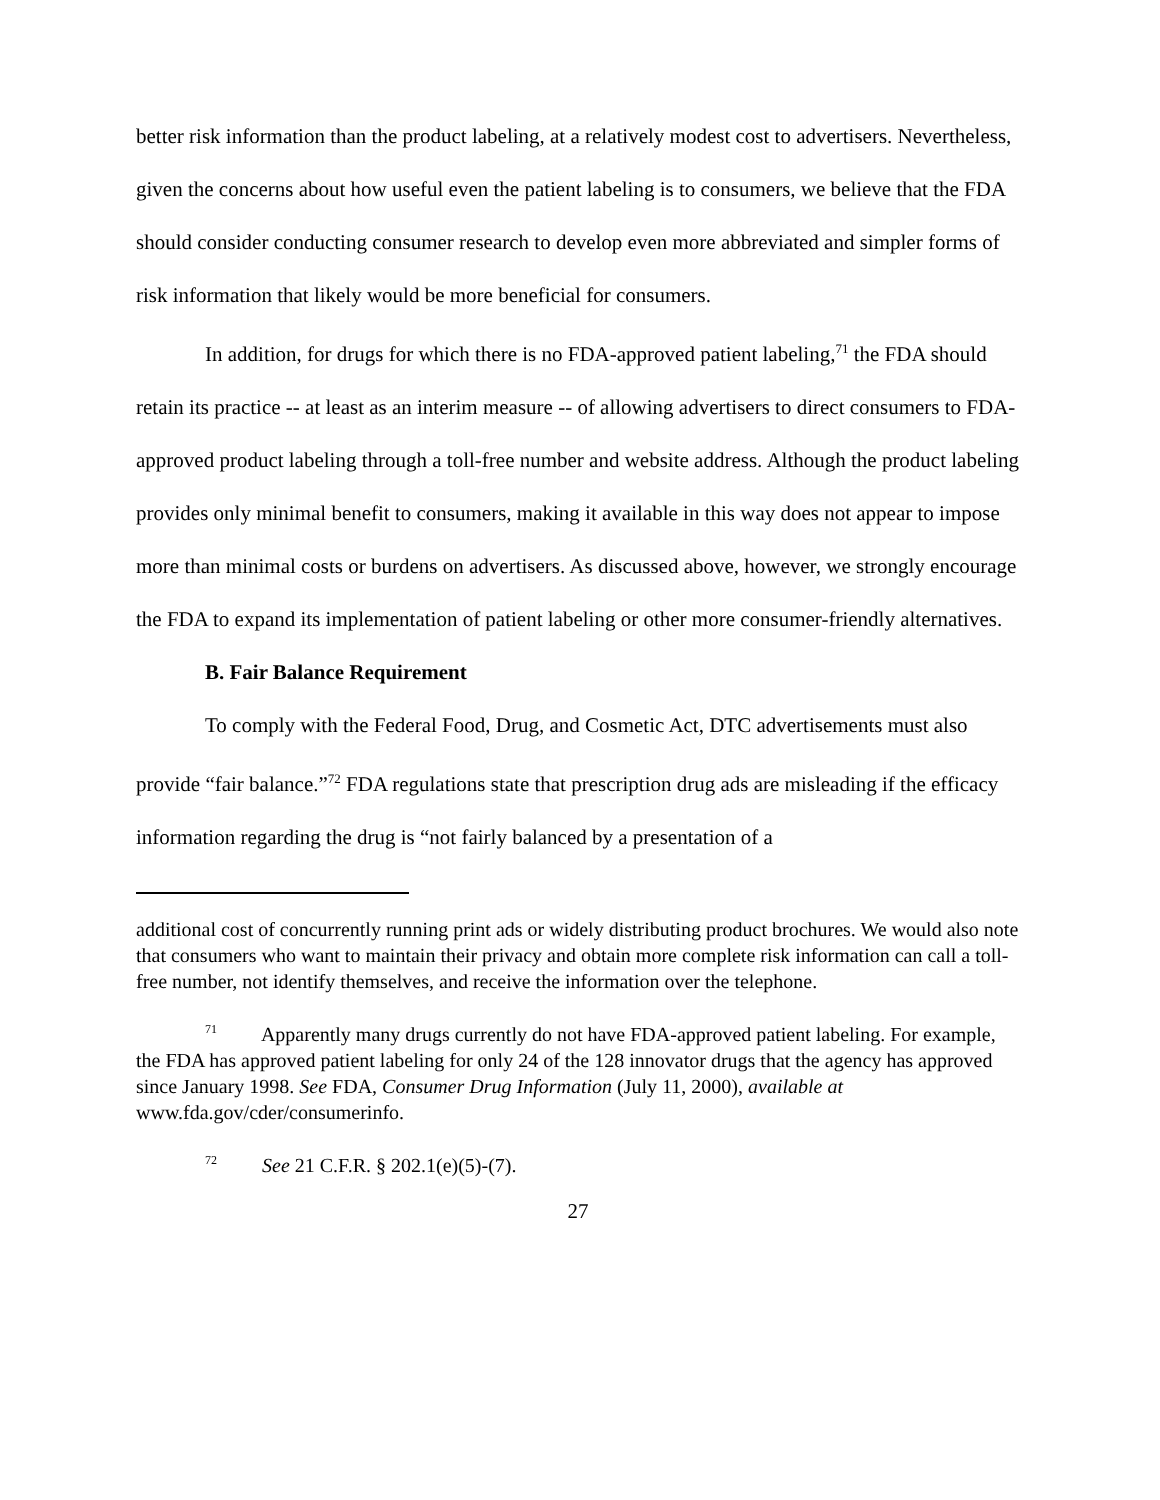better risk information than the product labeling, at a relatively modest cost to advertisers. Nevertheless, given the concerns about how useful even the patient labeling is to consumers, we believe that the FDA should consider conducting consumer research to develop even more abbreviated and simpler forms of risk information that likely would be more beneficial for consumers.
In addition, for drugs for which there is no FDA-approved patient labeling,<sup>71</sup> the FDA should retain its practice -- at least as an interim measure -- of allowing advertisers to direct consumers to FDA-approved product labeling through a toll-free number and website address. Although the product labeling provides only minimal benefit to consumers, making it available in this way does not appear to impose more than minimal costs or burdens on advertisers. As discussed above, however, we strongly encourage the FDA to expand its implementation of patient labeling or other more consumer-friendly alternatives.
B. Fair Balance Requirement
To comply with the Federal Food, Drug, and Cosmetic Act, DTC advertisements must also provide “fair balance.”<sup>72</sup> FDA regulations state that prescription drug ads are misleading if the efficacy information regarding the drug is “not fairly balanced by a presentation of a
additional cost of concurrently running print ads or widely distributing product brochures. We would also note that consumers who want to maintain their privacy and obtain more complete risk information can call a toll-free number, not identify themselves, and receive the information over the telephone.
<sup>71</sup> Apparently many drugs currently do not have FDA-approved patient labeling. For example, the FDA has approved patient labeling for only 24 of the 128 innovator drugs that the agency has approved since January 1998. See FDA, Consumer Drug Information (July 11, 2000), available at www.fda.gov/cder/consumerinfo.
<sup>72</sup> See 21 C.F.R. § 202.1(e)(5)-(7).
27